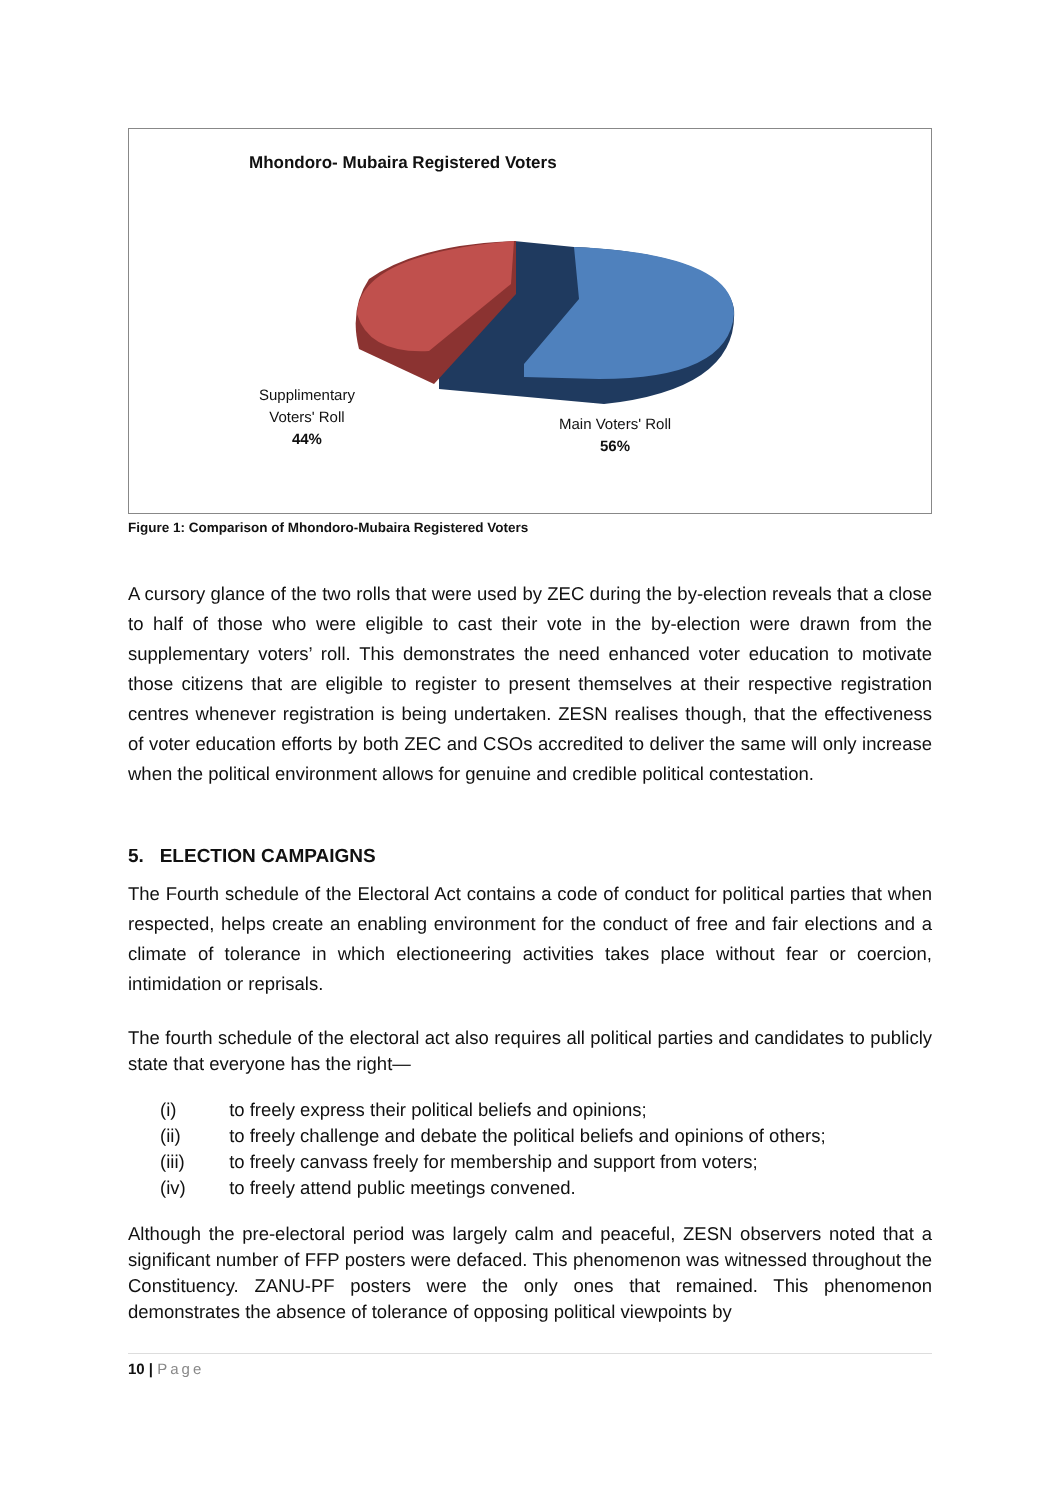Mhondoro- Mubaira Registered Voters
Supplimentary
Voters' Roll
44%
Main Voters' Roll
56%
Figure 1: Comparison of Mhondoro-Mubaira Registered Voters
A cursory glance of the two rolls that were used by ZEC during the by-election reveals that a close to half of those who were eligible to cast their vote in the by-election were drawn from the supplementary voters’ roll. This demonstrates the need enhanced voter education to motivate those citizens that are eligible to register to present themselves at their respective registration centres whenever registration is being undertaken. ZESN realises though, that the effectiveness of voter education efforts by both ZEC and CSOs accredited to deliver the same will only increase when the political environment allows for genuine and credible political contestation.
5. ELECTION CAMPAIGNS
The Fourth schedule of the Electoral Act contains a code of conduct for political parties that when respected, helps create an enabling environment for the conduct of free and fair elections and a climate of tolerance in which electioneering activities takes place without fear or coercion, intimidation or reprisals.
The fourth schedule of the electoral act also requires all political parties and candidates to publicly state that everyone has the right—
(i) to freely express their political beliefs and opinions;
(ii) to freely challenge and debate the political beliefs and opinions of others;
(iii) to freely canvass freely for membership and support from voters;
(iv) to freely attend public meetings convened.
Although the pre-electoral period was largely calm and peaceful, ZESN observers noted that a significant number of FFP posters were defaced. This phenomenon was witnessed throughout the Constituency. ZANU-PF posters were the only ones that remained. This phenomenon demonstrates the absence of tolerance of opposing political viewpoints by
10 | Page